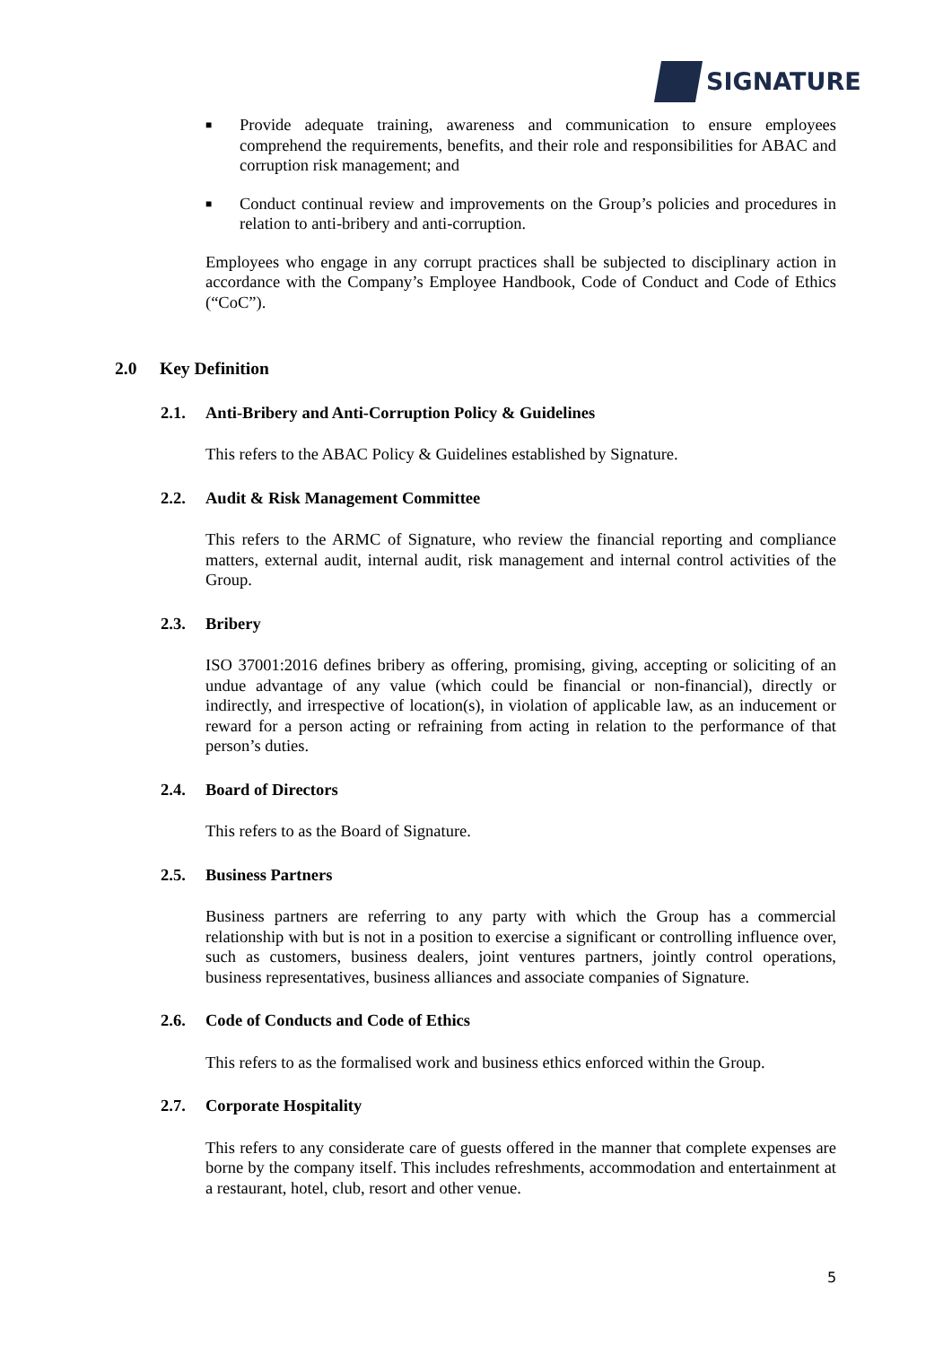SIGNATURE
■
Provide adequate training, awareness and communication to ensure employees comprehend the requirements, benefits, and their role and responsibilities for ABAC and corruption risk management; and
■
Conduct continual review and improvements on the Group’s policies and procedures in relation to anti-bribery and anti-corruption.
Employees who engage in any corrupt practices shall be subjected to disciplinary action in accordance with the Company’s Employee Handbook, Code of Conduct and Code of Ethics (“CoC”).
2.0 Key Definition
2.1. Anti-Bribery and Anti-Corruption Policy & Guidelines
This refers to the ABAC Policy & Guidelines established by Signature.
2.2. Audit & Risk Management Committee
This refers to the ARMC of Signature, who review the financial reporting and compliance matters, external audit, internal audit, risk management and internal control activities of the Group.
2.3. Bribery
ISO 37001:2016 defines bribery as offering, promising, giving, accepting or soliciting of an undue advantage of any value (which could be financial or non-financial), directly or indirectly, and irrespective of location(s), in violation of applicable law, as an inducement or reward for a person acting or refraining from acting in relation to the performance of that person’s duties.
2.4. Board of Directors
This refers to as the Board of Signature.
2.5. Business Partners
Business partners are referring to any party with which the Group has a commercial relationship with but is not in a position to exercise a significant or controlling influence over, such as customers, business dealers, joint ventures partners, jointly control operations, business representatives, business alliances and associate companies of Signature.
2.6. Code of Conducts and Code of Ethics
This refers to as the formalised work and business ethics enforced within the Group.
2.7. Corporate Hospitality
This refers to any considerate care of guests offered in the manner that complete expenses are borne by the company itself. This includes refreshments, accommodation and entertainment at a restaurant, hotel, club, resort and other venue.
5